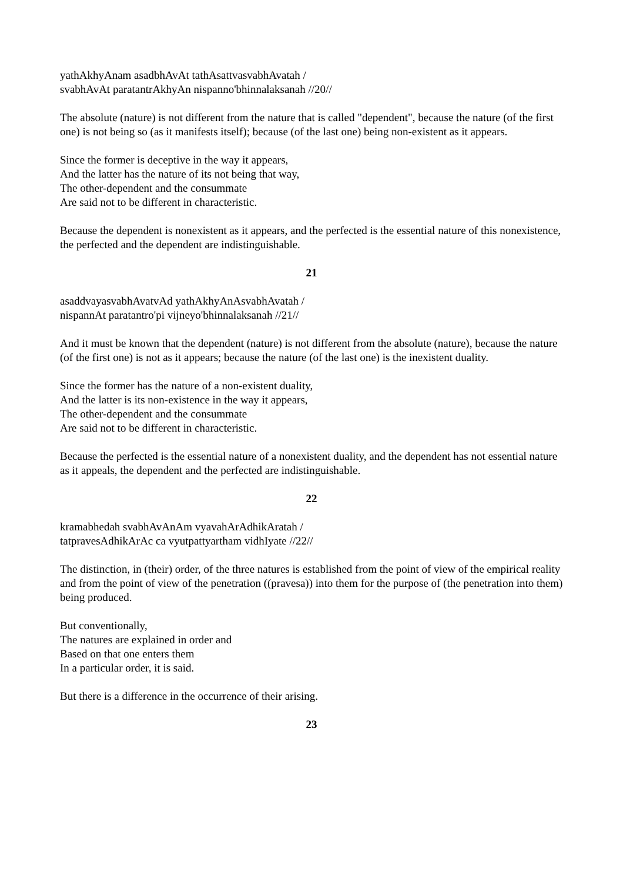yathAkhyAnam asadbhAvAt tathAsattvasvabhAvatah /
svabhAvAt paratantrAkhyAn nispanno'bhinnalaksanah //20//
The absolute (nature) is not different from the nature that is called "dependent", because the nature (of the first one) is not being so (as it manifests itself); because (of the last one) being non-existent as it appears.
Since the former is deceptive in the way it appears,
And the latter has the nature of its not being that way,
The other-dependent and the consummate
Are said not to be different in characteristic.
Because the dependent is nonexistent as it appears, and the perfected is the essential nature of this nonexistence, the perfected and the dependent are indistinguishable.
21
asaddvayasvabhAvatvAd yathAkhyAnAsvabhAvatah /
nispannAt paratantro'pi vijneyo'bhinnalaksanah //21//
And it must be known that the dependent (nature) is not different from the absolute (nature), because the nature (of the first one) is not as it appears; because the nature (of the last one) is the inexistent duality.
Since the former has the nature of a non-existent duality,
And the latter is its non-existence in the way it appears,
The other-dependent and the consummate
Are said not to be different in characteristic.
Because the perfected is the essential nature of a nonexistent duality, and the dependent has not essential nature as it appeals, the dependent and the perfected are indistinguishable.
22
kramabhedah svabhAvAnAm vyavahArAdhikAratah /
tatpravesAdhikArAc ca vyutpattyartham vidhIyate //22//
The distinction, in (their) order, of the three natures is established from the point of view of the empirical reality and from the point of view of the penetration ((pravesa)) into them for the purpose of (the penetration into them) being produced.
But conventionally,
The natures are explained in order and
Based on that one enters them
In a particular order, it is said.
But there is a difference in the occurrence of their arising.
23